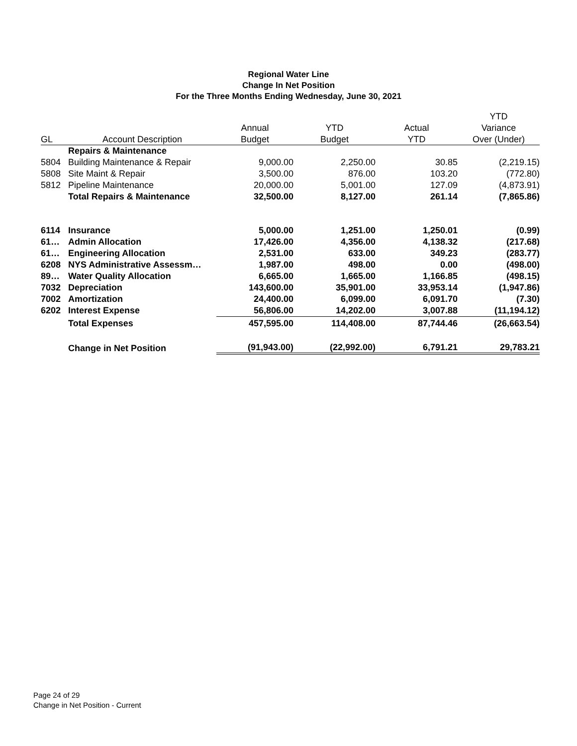Regional Water Line
Change In Net Position
For the Three Months Ending Wednesday, June 30, 2021
| | | | | | YTD |
| --- | --- | --- | --- | --- | --- |
| | | Annual | YTD | Actual | Variance |
| GL | Account Description | Budget | Budget | YTD | Over (Under) |
| | Repairs & Maintenance | | | | |
| 5804 | Building Maintenance & Repair | 9,000.00 | 2,250.00 | 30.85 | (2,219.15) |
| 5808 | Site Maint & Repair | 3,500.00 | 876.00 | 103.20 | (772.80) |
| 5812 | Pipeline Maintenance | 20,000.00 | 5,001.00 | 127.09 | (4,873.91) |
| | Total Repairs & Maintenance | 32,500.00 | 8,127.00 | 261.14 | (7,865.86) |
| 6114 | Insurance | 5,000.00 | 1,251.00 | 1,250.01 | (0.99) |
| 61… | Admin Allocation | 17,426.00 | 4,356.00 | 4,138.32 | (217.68) |
| 61… | Engineering Allocation | 2,531.00 | 633.00 | 349.23 | (283.77) |
| 6208 | NYS Administrative Assessm… | 1,987.00 | 498.00 | 0.00 | (498.00) |
| 89… | Water Quality Allocation | 6,665.00 | 1,665.00 | 1,166.85 | (498.15) |
| 7032 | Depreciation | 143,600.00 | 35,901.00 | 33,953.14 | (1,947.86) |
| 7002 | Amortization | 24,400.00 | 6,099.00 | 6,091.70 | (7.30) |
| 6202 | Interest Expense | 56,806.00 | 14,202.00 | 3,007.88 | (11,194.12) |
| | Total Expenses | 457,595.00 | 114,408.00 | 87,744.46 | (26,663.54) |
| | Change in Net Position | (91,943.00) | (22,992.00) | 6,791.21 | 29,783.21 |
Page 24 of 29
Change in Net Position - Current